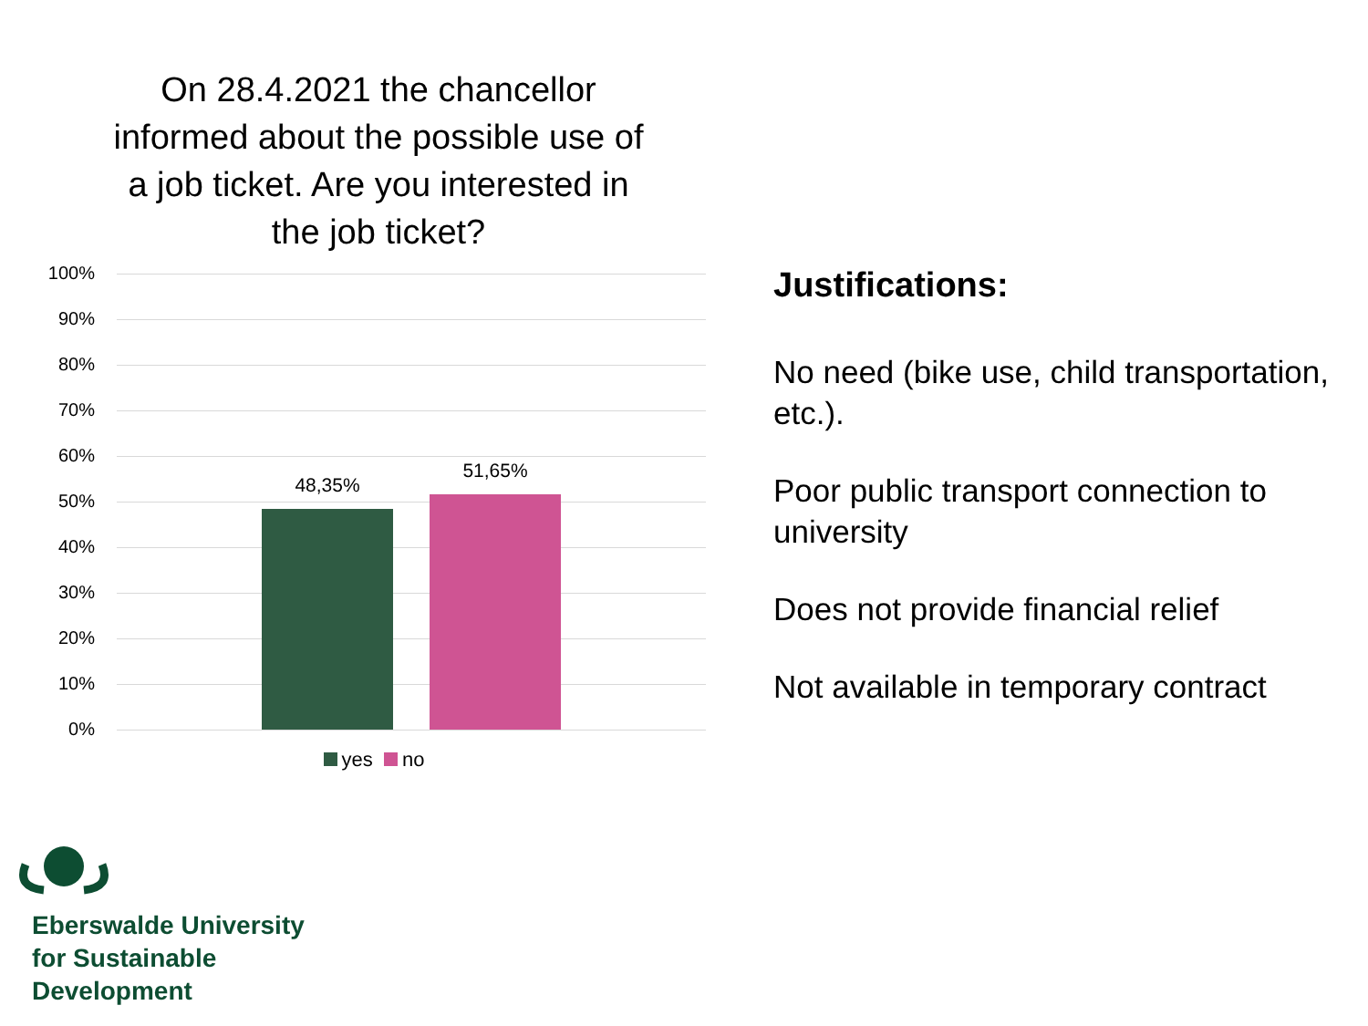On 28.4.2021 the chancellor informed about the possible use of a job ticket. Are you interested in the job ticket?
100%
90%
80%
70%
60%
50%
40%
30%
20%
10%
0%
48,35%
51,65%
yes no
Justifications:
No need (bike use, child transportation, etc.).
Poor public transport connection to university
Does not provide financial relief
Not available in temporary contract
Eberswalde University
for Sustainable
Development